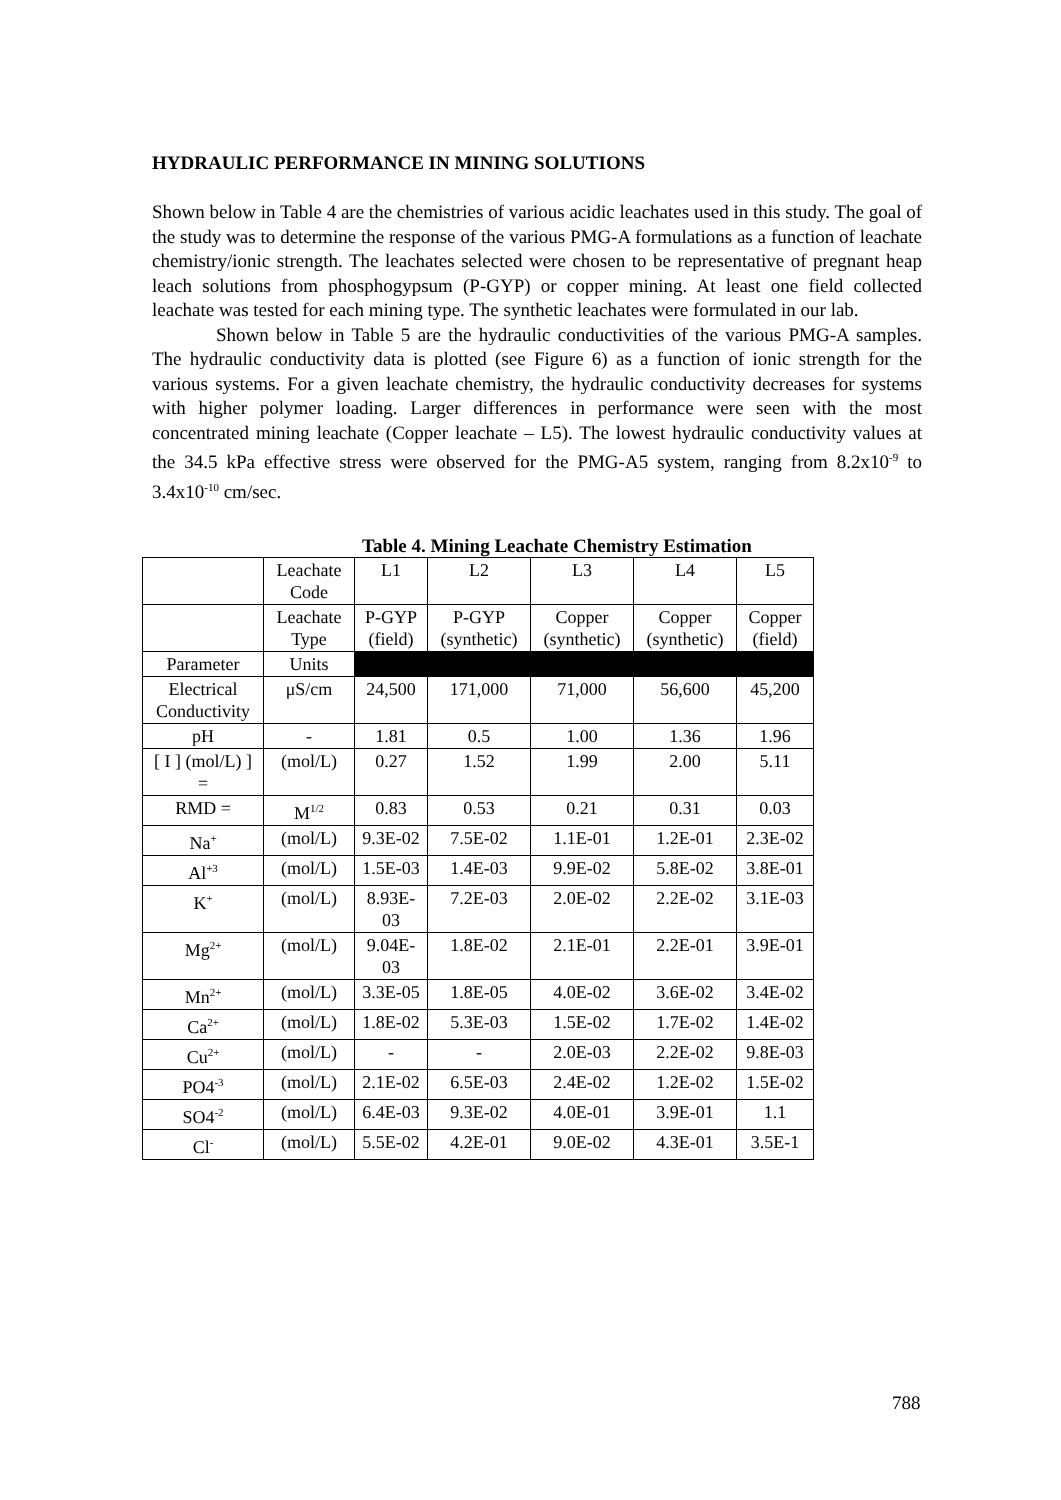HYDRAULIC PERFORMANCE IN MINING SOLUTIONS
Shown below in Table 4 are the chemistries of various acidic leachates used in this study. The goal of the study was to determine the response of the various PMG-A formulations as a function of leachate chemistry/ionic strength. The leachates selected were chosen to be representative of pregnant heap leach solutions from phosphogypsum (P-GYP) or copper mining. At least one field collected leachate was tested for each mining type. The synthetic leachates were formulated in our lab.
Shown below in Table 5 are the hydraulic conductivities of the various PMG-A samples. The hydraulic conductivity data is plotted (see Figure 6) as a function of ionic strength for the various systems. For a given leachate chemistry, the hydraulic conductivity decreases for systems with higher polymer loading. Larger differences in performance were seen with the most concentrated mining leachate (Copper leachate – L5). The lowest hydraulic conductivity values at the 34.5 kPa effective stress were observed for the PMG-A5 system, ranging from 8.2x10<sup>-9</sup> to 3.4x10<sup>-10</sup> cm/sec.
Table 4. Mining Leachate Chemistry Estimation
| | Leachate Code | L1 | L2 | L3 | L4 | L5 |
| | Leachate Type | P-GYP (field) | P-GYP (synthetic) | Copper (synthetic) | Copper (synthetic) | Copper (field) |
| Parameter | Units | | | | | |
| Electrical Conductivity | μS/cm | 24,500 | 171,000 | 71,000 | 56,600 | 45,200 |
| pH | - | 1.81 | 0.5 | 1.00 | 1.36 | 1.96 |
| [ I ] (mol/L) ] = | (mol/L) | 0.27 | 1.52 | 1.99 | 2.00 | 5.11 |
| RMD = | M<sup>1/2</sup> | 0.83 | 0.53 | 0.21 | 0.31 | 0.03 |
| Na<sup>+</sup> | (mol/L) | 9.3E-02 | 7.5E-02 | 1.1E-01 | 1.2E-01 | 2.3E-02 |
| Al<sup>+3</sup> | (mol/L) | 1.5E-03 | 1.4E-03 | 9.9E-02 | 5.8E-02 | 3.8E-01 |
| K<sup>+</sup> | (mol/L) | 8.93E-03 | 7.2E-03 | 2.0E-02 | 2.2E-02 | 3.1E-03 |
| Mg<sup>2+</sup> | (mol/L) | 9.04E-03 | 1.8E-02 | 2.1E-01 | 2.2E-01 | 3.9E-01 |
| Mn<sup>2+</sup> | (mol/L) | 3.3E-05 | 1.8E-05 | 4.0E-02 | 3.6E-02 | 3.4E-02 |
| Ca<sup>2+</sup> | (mol/L) | 1.8E-02 | 5.3E-03 | 1.5E-02 | 1.7E-02 | 1.4E-02 |
| Cu<sup>2+</sup> | (mol/L) | - | - | 2.0E-03 | 2.2E-02 | 9.8E-03 |
| PO4<sup>-3</sup> | (mol/L) | 2.1E-02 | 6.5E-03 | 2.4E-02 | 1.2E-02 | 1.5E-02 |
| SO4<sup>-2</sup> | (mol/L) | 6.4E-03 | 9.3E-02 | 4.0E-01 | 3.9E-01 | 1.1 |
| Cl<sup>-</sup> | (mol/L) | 5.5E-02 | 4.2E-01 | 9.0E-02 | 4.3E-01 | 3.5E-1 |
788